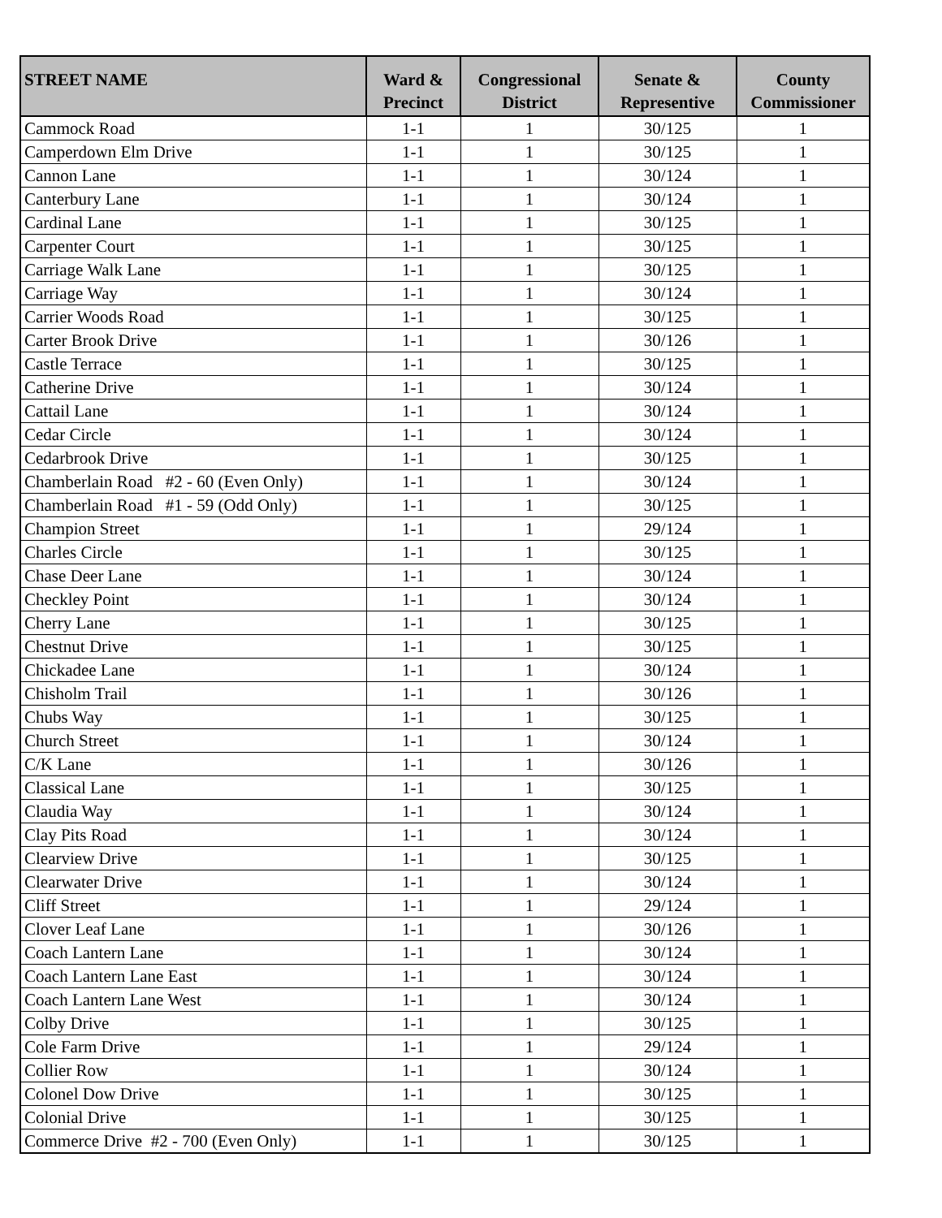| STREET NAME | Ward & Precinct | Congressional District | Senate & Representive | County Commissioner |
| --- | --- | --- | --- | --- |
| Cammock Road | 1-1 | 1 | 30/125 | 1 |
| Camperdown Elm Drive | 1-1 | 1 | 30/125 | 1 |
| Cannon Lane | 1-1 | 1 | 30/124 | 1 |
| Canterbury Lane | 1-1 | 1 | 30/124 | 1 |
| Cardinal Lane | 1-1 | 1 | 30/125 | 1 |
| Carpenter Court | 1-1 | 1 | 30/125 | 1 |
| Carriage Walk Lane | 1-1 | 1 | 30/125 | 1 |
| Carriage Way | 1-1 | 1 | 30/124 | 1 |
| Carrier Woods Road | 1-1 | 1 | 30/125 | 1 |
| Carter Brook Drive | 1-1 | 1 | 30/126 | 1 |
| Castle Terrace | 1-1 | 1 | 30/125 | 1 |
| Catherine Drive | 1-1 | 1 | 30/124 | 1 |
| Cattail Lane | 1-1 | 1 | 30/124 | 1 |
| Cedar Circle | 1-1 | 1 | 30/124 | 1 |
| Cedarbrook Drive | 1-1 | 1 | 30/125 | 1 |
| Chamberlain Road #2 - 60 (Even Only) | 1-1 | 1 | 30/124 | 1 |
| Chamberlain Road #1 - 59 (Odd Only) | 1-1 | 1 | 30/125 | 1 |
| Champion Street | 1-1 | 1 | 29/124 | 1 |
| Charles Circle | 1-1 | 1 | 30/125 | 1 |
| Chase Deer Lane | 1-1 | 1 | 30/124 | 1 |
| Checkley Point | 1-1 | 1 | 30/124 | 1 |
| Cherry Lane | 1-1 | 1 | 30/125 | 1 |
| Chestnut Drive | 1-1 | 1 | 30/125 | 1 |
| Chickadee Lane | 1-1 | 1 | 30/124 | 1 |
| Chisholm Trail | 1-1 | 1 | 30/126 | 1 |
| Chubs Way | 1-1 | 1 | 30/125 | 1 |
| Church Street | 1-1 | 1 | 30/124 | 1 |
| C/K Lane | 1-1 | 1 | 30/126 | 1 |
| Classical Lane | 1-1 | 1 | 30/125 | 1 |
| Claudia Way | 1-1 | 1 | 30/124 | 1 |
| Clay Pits Road | 1-1 | 1 | 30/124 | 1 |
| Clearview Drive | 1-1 | 1 | 30/125 | 1 |
| Clearwater Drive | 1-1 | 1 | 30/124 | 1 |
| Cliff Street | 1-1 | 1 | 29/124 | 1 |
| Clover Leaf Lane | 1-1 | 1 | 30/126 | 1 |
| Coach Lantern Lane | 1-1 | 1 | 30/124 | 1 |
| Coach Lantern Lane East | 1-1 | 1 | 30/124 | 1 |
| Coach Lantern Lane West | 1-1 | 1 | 30/124 | 1 |
| Colby Drive | 1-1 | 1 | 30/125 | 1 |
| Cole Farm Drive | 1-1 | 1 | 29/124 | 1 |
| Collier Row | 1-1 | 1 | 30/124 | 1 |
| Colonel Dow Drive | 1-1 | 1 | 30/125 | 1 |
| Colonial Drive | 1-1 | 1 | 30/125 | 1 |
| Commerce Drive #2 - 700 (Even Only) | 1-1 | 1 | 30/125 | 1 |